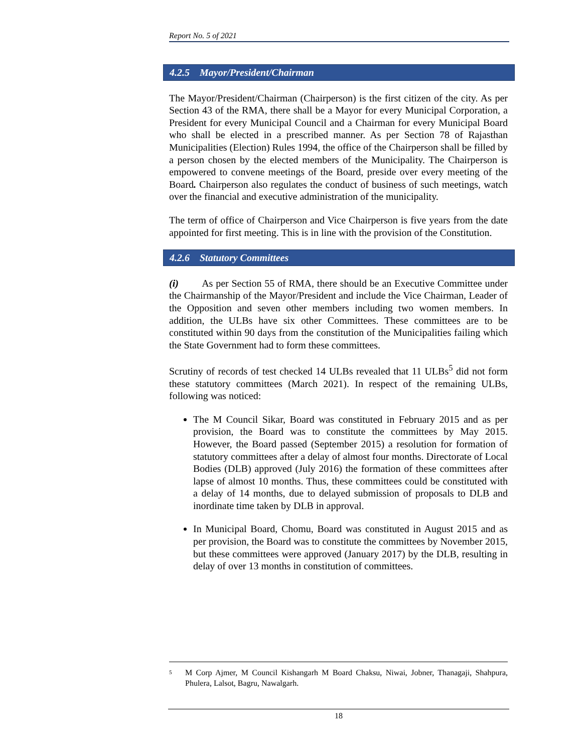Report No. 5 of 2021
4.2.5 Mayor/President/Chairman
The Mayor/President/Chairman (Chairperson) is the first citizen of the city. As per Section 43 of the RMA, there shall be a Mayor for every Municipal Corporation, a President for every Municipal Council and a Chairman for every Municipal Board who shall be elected in a prescribed manner. As per Section 78 of Rajasthan Municipalities (Election) Rules 1994, the office of the Chairperson shall be filled by a person chosen by the elected members of the Municipality. The Chairperson is empowered to convene meetings of the Board, preside over every meeting of the Board. Chairperson also regulates the conduct of business of such meetings, watch over the financial and executive administration of the municipality.
The term of office of Chairperson and Vice Chairperson is five years from the date appointed for first meeting. This is in line with the provision of the Constitution.
4.2.6 Statutory Committees
(i) As per Section 55 of RMA, there should be an Executive Committee under the Chairmanship of the Mayor/President and include the Vice Chairman, Leader of the Opposition and seven other members including two women members. In addition, the ULBs have six other Committees. These committees are to be constituted within 90 days from the constitution of the Municipalities failing which the State Government had to form these committees.
Scrutiny of records of test checked 14 ULBs revealed that 11 ULBs<sup>5</sup> did not form these statutory committees (March 2021). In respect of the remaining ULBs, following was noticed:
The M Council Sikar, Board was constituted in February 2015 and as per provision, the Board was to constitute the committees by May 2015. However, the Board passed (September 2015) a resolution for formation of statutory committees after a delay of almost four months. Directorate of Local Bodies (DLB) approved (July 2016) the formation of these committees after lapse of almost 10 months. Thus, these committees could be constituted with a delay of 14 months, due to delayed submission of proposals to DLB and inordinate time taken by DLB in approval.
In Municipal Board, Chomu, Board was constituted in August 2015 and as per provision, the Board was to constitute the committees by November 2015, but these committees were approved (January 2017) by the DLB, resulting in delay of over 13 months in constitution of committees.
5 M Corp Ajmer, M Council Kishangarh M Board Chaksu, Niwai, Jobner, Thanagaji, Shahpura, Phulera, Lalsot, Bagru, Nawalgarh.
18